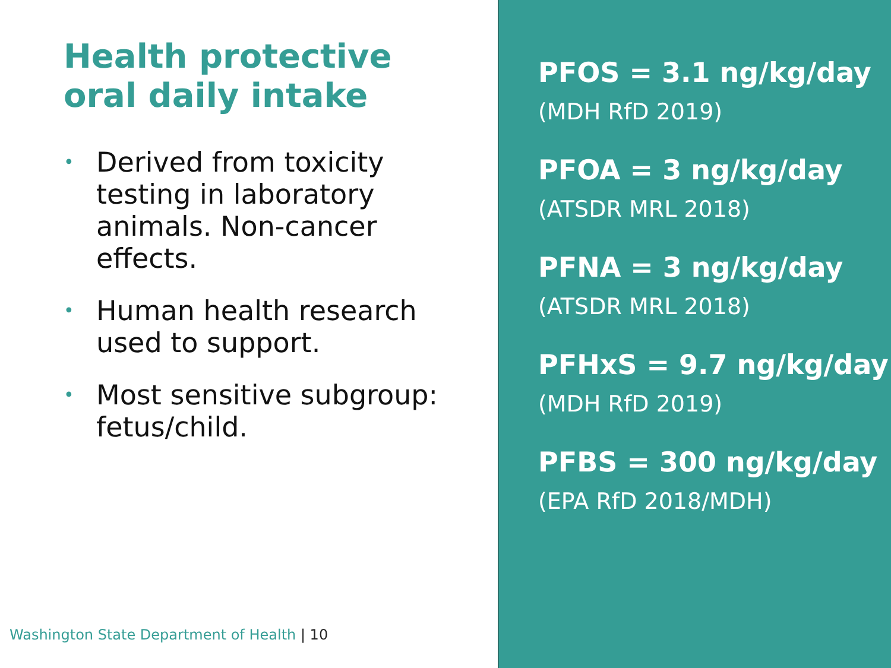Health protective
oral daily intake
• Derived from toxicity testing in laboratory animals. Non-cancer effects.
• Human health research used to support.
• Most sensitive subgroup: fetus/child.
Washington State Department of Health | 10
PFOS = 3.1 ng/kg/day
(MDH RfD 2019)
PFOA = 3 ng/kg/day
(ATSDR MRL 2018)
PFNA = 3 ng/kg/day
(ATSDR MRL 2018)
PFHxS = 9.7 ng/kg/day
(MDH RfD 2019)
PFBS = 300 ng/kg/day
(EPA RfD 2018/MDH)